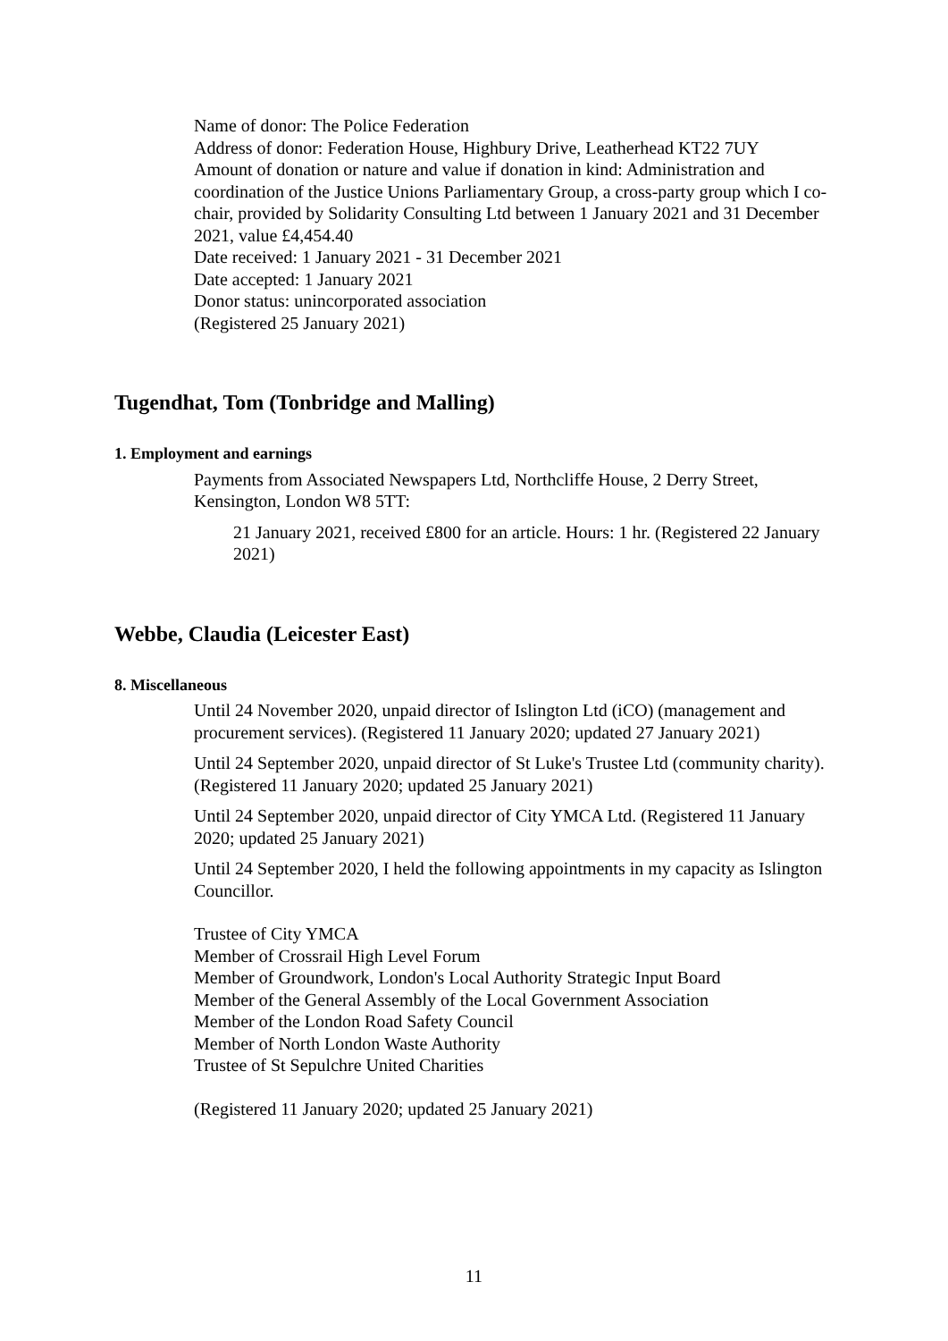Name of donor: The Police Federation
Address of donor: Federation House, Highbury Drive, Leatherhead KT22 7UY
Amount of donation or nature and value if donation in kind: Administration and coordination of the Justice Unions Parliamentary Group, a cross-party group which I co-chair, provided by Solidarity Consulting Ltd between 1 January 2021 and 31 December 2021, value £4,454.40
Date received: 1 January 2021 - 31 December 2021
Date accepted: 1 January 2021
Donor status: unincorporated association
(Registered 25 January 2021)
Tugendhat, Tom (Tonbridge and Malling)
1. Employment and earnings
Payments from Associated Newspapers Ltd, Northcliffe House, 2 Derry Street, Kensington, London W8 5TT:
21 January 2021, received £800 for an article. Hours: 1 hr. (Registered 22 January 2021)
Webbe, Claudia (Leicester East)
8. Miscellaneous
Until 24 November 2020, unpaid director of Islington Ltd (iCO) (management and procurement services). (Registered 11 January 2020; updated 27 January 2021)
Until 24 September 2020, unpaid director of St Luke's Trustee Ltd (community charity). (Registered 11 January 2020; updated 25 January 2021)
Until 24 September 2020, unpaid director of City YMCA Ltd. (Registered 11 January 2020; updated 25 January 2021)
Until 24 September 2020, I held the following appointments in my capacity as Islington Councillor.
Trustee of City YMCA
Member of Crossrail High Level Forum
Member of Groundwork, London's Local Authority Strategic Input Board
Member of the General Assembly of the Local Government Association
Member of the London Road Safety Council
Member of North London Waste Authority
Trustee of St Sepulchre United Charities
(Registered 11 January 2020; updated 25 January 2021)
11